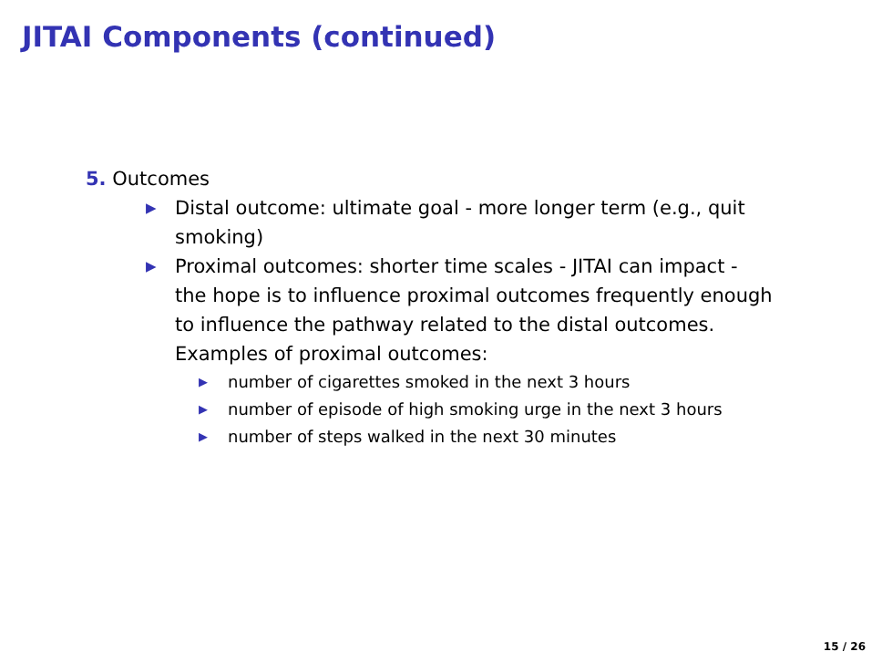JITAI Components (continued)
5. Outcomes
▶ Distal outcome: ultimate goal - more longer term (e.g., quit smoking)
▶ Proximal outcomes: shorter time scales - JITAI can impact - the hope is to influence proximal outcomes frequently enough to influence the pathway related to the distal outcomes. Examples of proximal outcomes:
▶ number of cigarettes smoked in the next 3 hours
▶ number of episode of high smoking urge in the next 3 hours
▶ number of steps walked in the next 30 minutes
15 / 26